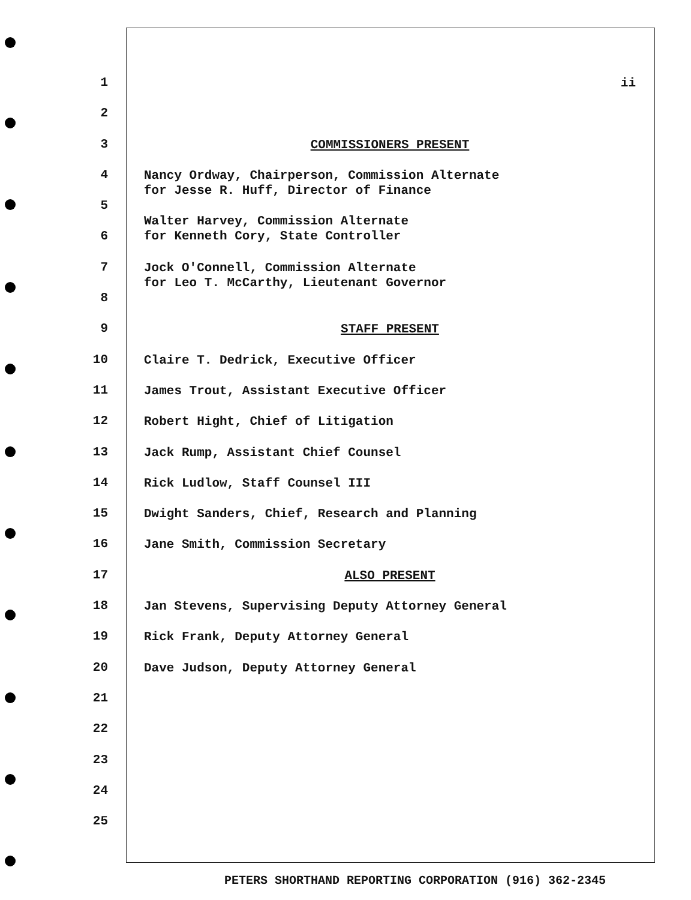1
ii
2
3
COMMISSIONERS PRESENT
4
Nancy Ordway, Chairperson, Commission Alternate
for Jesse R. Huff, Director of Finance
5
6
Walter Harvey, Commission Alternate
for Kenneth Cory, State Controller
7
Jock O'Connell, Commission Alternate
for Leo T. McCarthy, Lieutenant Governor
8
9
STAFF PRESENT
10
Claire T. Dedrick, Executive Officer
11
James Trout, Assistant Executive Officer
12
Robert Hight, Chief of Litigation
13
Jack Rump, Assistant Chief Counsel
14
Rick Ludlow, Staff Counsel III
15
Dwight Sanders, Chief, Research and Planning
16
Jane Smith, Commission Secretary
17
ALSO PRESENT
18
Jan Stevens, Supervising Deputy Attorney General
19
Rick Frank, Deputy Attorney General
20
Dave Judson, Deputy Attorney General
21
22
23
24
25
PETERS SHORTHAND REPORTING CORPORATION (916) 362-2345